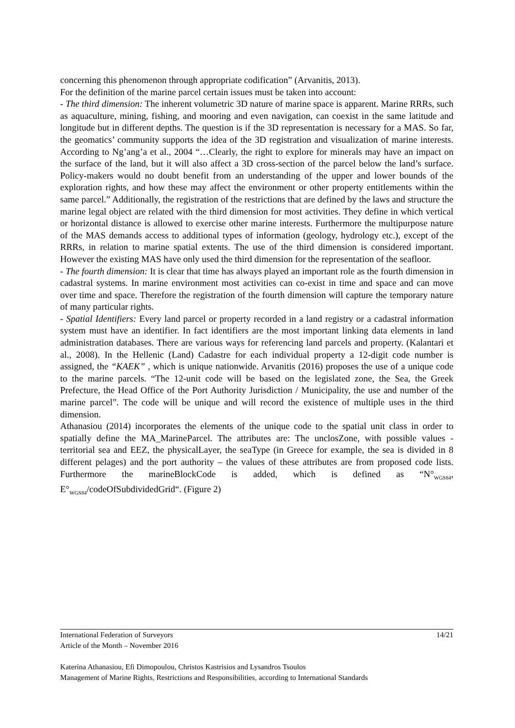concerning this phenomenon through appropriate codification” (Arvanitis, 2013).
For the definition of the marine parcel certain issues must be taken into account:
- The third dimension: The inherent volumetric 3D nature of marine space is apparent. Marine RRRs, such as aquaculture, mining, fishing, and mooring and even navigation, can coexist in the same latitude and longitude but in different depths. The question is if the 3D representation is necessary for a MAS. So far, the geomatics’ community supports the idea of the 3D registration and visualization of marine interests. According to Ng’ang’a et al., 2004 “…Clearly, the right to explore for minerals may have an impact on the surface of the land, but it will also affect a 3D cross-section of the parcel below the land’s surface. Policy-makers would no doubt benefit from an understanding of the upper and lower bounds of the exploration rights, and how these may affect the environment or other property entitlements within the same parcel.” Additionally, the registration of the restrictions that are defined by the laws and structure the marine legal object are related with the third dimension for most activities. They define in which vertical or horizontal distance is allowed to exercise other marine interests. Furthermore the multipurpose nature of the MAS demands access to additional types of information (geology, hydrology etc.), except of the RRRs, in relation to marine spatial extents. The use of the third dimension is considered important. However the existing MAS have only used the third dimension for the representation of the seafloor.
- The fourth dimension: It is clear that time has always played an important role as the fourth dimension in cadastral systems. In marine environment most activities can co-exist in time and space and can move over time and space. Therefore the registration of the fourth dimension will capture the temporary nature of many particular rights.
- Spatial Identifiers: Every land parcel or property recorded in a land registry or a cadastral information system must have an identifier. In fact identifiers are the most important linking data elements in land administration databases. There are various ways for referencing land parcels and property. (Kalantari et al., 2008). In the Hellenic (Land) Cadastre for each individual property a 12-digit code number is assigned, the “KAEK” , which is unique nationwide. Arvanitis (2016) proposes the use of a unique code to the marine parcels. “The 12-unit code will be based on the legislated zone, the Sea, the Greek Prefecture, the Head Office of the Port Authority Jurisdiction / Municipality, the use and number of the marine parcel”. The code will be unique and will record the existence of multiple uses in the third dimension.
Athanasiou (2014) incorporates the elements of the unique code to the spatial unit class in order to spatially define the MA_MarineParcel. The attributes are: The unclosZone, with possible values - territorial sea and EEZ, the physicalLayer, the seaType (in Greece for example, the sea is divided in 8 different pelages) and the port authority – the values of these attributes are from proposed code lists. Furthermore the marineBlockCode is added, which is defined as “N°<sub>WGS84</sub>, E°<sub>WGS84</sub>/codeOfSubdividedGrid“. (Figure 2)
International Federation of Surveyors 14/21
Article of the Month – November 2016
Katerina Athanasiou, Efi Dimopoulou, Christos Kastrisios and Lysandros Tsoulos
Management of Marine Rights, Restrictions and Responsibilities, according to International Standards